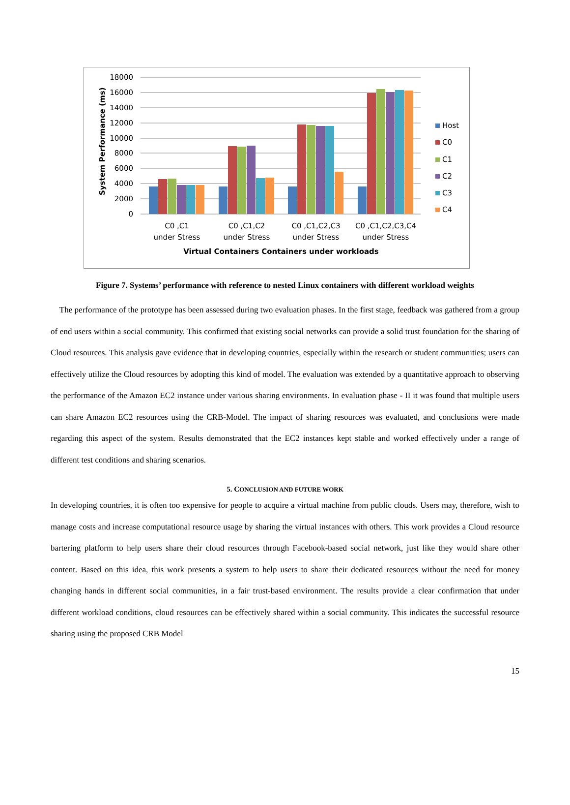18000
16000
14000
12000
10000
8000
6000
4000
2000
0
System Performance (ms)
C0 ,C1
under Stress
C0 ,C1,C2
under Stress
C0 ,C1,C2,C3
under Stress
C0 ,C1,C2,C3,C4
under Stress
Virtual Containers Containers under workloads
Host
C0
C1
C2
C3
C4
Figure 7. Systems’ performance with reference to nested Linux containers with different workload weights
The performance of the prototype has been assessed during two evaluation phases. In the first stage, feedback was gathered from a group of end users within a social community. This confirmed that existing social networks can provide a solid trust foundation for the sharing of Cloud resources. This analysis gave evidence that in developing countries, especially within the research or student communities; users can effectively utilize the Cloud resources by adopting this kind of model. The evaluation was extended by a quantitative approach to observing the performance of the Amazon EC2 instance under various sharing environments. In evaluation phase - II it was found that multiple users can share Amazon EC2 resources using the CRB-Model. The impact of sharing resources was evaluated, and conclusions were made regarding this aspect of the system. Results demonstrated that the EC2 instances kept stable and worked effectively under a range of different test conditions and sharing scenarios.
5. CONCLUSION AND FUTURE WORK
In developing countries, it is often too expensive for people to acquire a virtual machine from public clouds. Users may, therefore, wish to manage costs and increase computational resource usage by sharing the virtual instances with others. This work provides a Cloud resource bartering platform to help users share their cloud resources through Facebook-based social network, just like they would share other content. Based on this idea, this work presents a system to help users to share their dedicated resources without the need for money changing hands in different social communities, in a fair trust-based environment. The results provide a clear confirmation that under different workload conditions, cloud resources can be effectively shared within a social community. This indicates the successful resource sharing using the proposed CRB Model
15